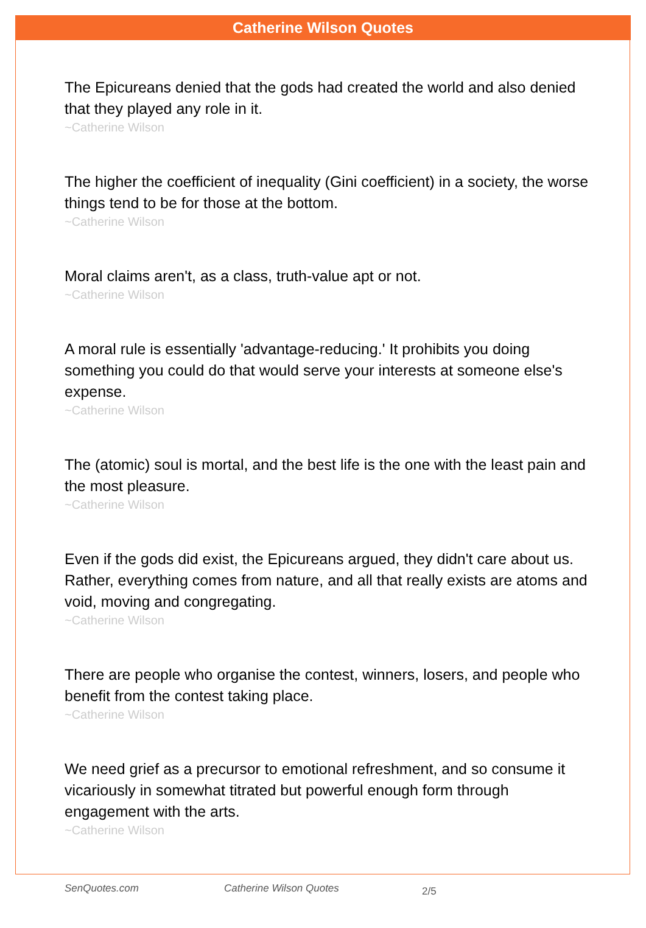Catherine Wilson Quotes
The Epicureans denied that the gods had created the world and also denied that they played any role in it.
~Catherine Wilson
The higher the coefficient of inequality (Gini coefficient) in a society, the worse things tend to be for those at the bottom.
~Catherine Wilson
Moral claims aren't, as a class, truth-value apt or not.
~Catherine Wilson
A moral rule is essentially 'advantage-reducing.' It prohibits you doing something you could do that would serve your interests at someone else's expense.
~Catherine Wilson
The (atomic) soul is mortal, and the best life is the one with the least pain and the most pleasure.
~Catherine Wilson
Even if the gods did exist, the Epicureans argued, they didn't care about us. Rather, everything comes from nature, and all that really exists are atoms and void, moving and congregating.
~Catherine Wilson
There are people who organise the contest, winners, losers, and people who benefit from the contest taking place.
~Catherine Wilson
We need grief as a precursor to emotional refreshment, and so consume it vicariously in somewhat titrated but powerful enough form through engagement with the arts.
~Catherine Wilson
SenQuotes.com Catherine Wilson Quotes 2/5